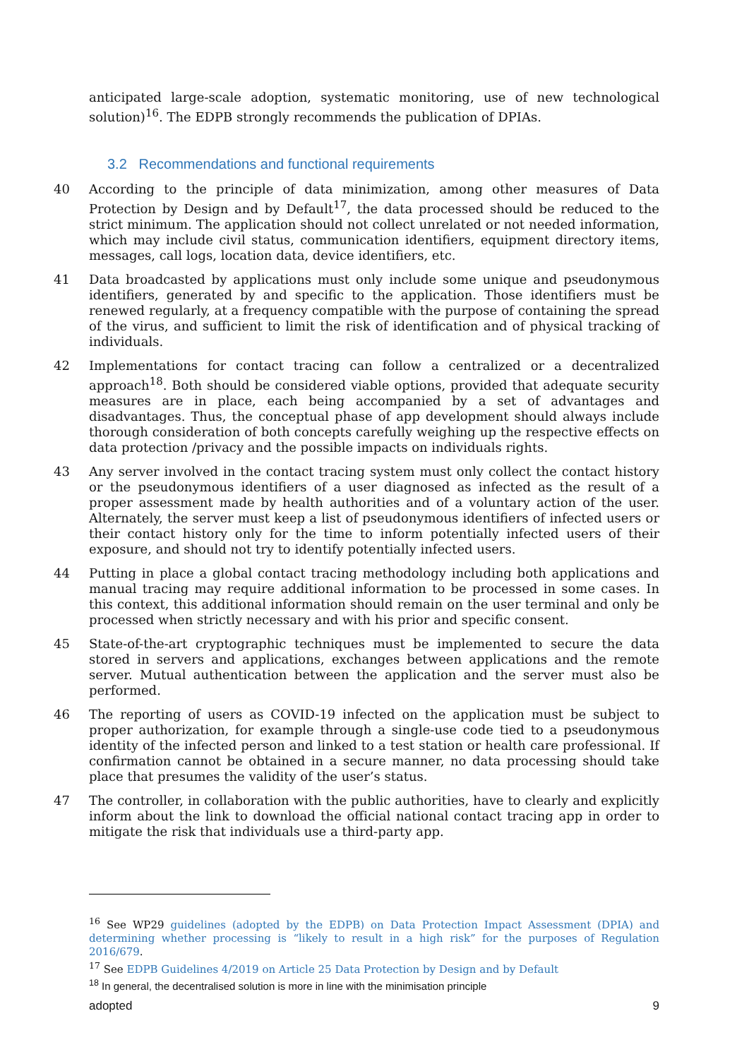anticipated large-scale adoption, systematic monitoring, use of new technological solution)<sup>16</sup>. The EDPB strongly recommends the publication of DPIAs.
3.2 Recommendations and functional requirements
40 According to the principle of data minimization, among other measures of Data Protection by Design and by Default<sup>17</sup>, the data processed should be reduced to the strict minimum. The application should not collect unrelated or not needed information, which may include civil status, communication identifiers, equipment directory items, messages, call logs, location data, device identifiers, etc.
41 Data broadcasted by applications must only include some unique and pseudonymous identifiers, generated by and specific to the application. Those identifiers must be renewed regularly, at a frequency compatible with the purpose of containing the spread of the virus, and sufficient to limit the risk of identification and of physical tracking of individuals.
42 Implementations for contact tracing can follow a centralized or a decentralized approach<sup>18</sup>. Both should be considered viable options, provided that adequate security measures are in place, each being accompanied by a set of advantages and disadvantages. Thus, the conceptual phase of app development should always include thorough consideration of both concepts carefully weighing up the respective effects on data protection /privacy and the possible impacts on individuals rights.
43 Any server involved in the contact tracing system must only collect the contact history or the pseudonymous identifiers of a user diagnosed as infected as the result of a proper assessment made by health authorities and of a voluntary action of the user. Alternately, the server must keep a list of pseudonymous identifiers of infected users or their contact history only for the time to inform potentially infected users of their exposure, and should not try to identify potentially infected users.
44 Putting in place a global contact tracing methodology including both applications and manual tracing may require additional information to be processed in some cases. In this context, this additional information should remain on the user terminal and only be processed when strictly necessary and with his prior and specific consent.
45 State-of-the-art cryptographic techniques must be implemented to secure the data stored in servers and applications, exchanges between applications and the remote server. Mutual authentication between the application and the server must also be performed.
46 The reporting of users as COVID-19 infected on the application must be subject to proper authorization, for example through a single-use code tied to a pseudonymous identity of the infected person and linked to a test station or health care professional. If confirmation cannot be obtained in a secure manner, no data processing should take place that presumes the validity of the user’s status.
47 The controller, in collaboration with the public authorities, have to clearly and explicitly inform about the link to download the official national contact tracing app in order to mitigate the risk that individuals use a third-party app.
<sup>16</sup> See WP29 guidelines (adopted by the EDPB) on Data Protection Impact Assessment (DPIA) and determining whether processing is “likely to result in a high risk” for the purposes of Regulation 2016/679.
<sup>17</sup> See EDPB Guidelines 4/2019 on Article 25 Data Protection by Design and by Default
<sup>18</sup> In general, the decentralised solution is more in line with the minimisation principle
adopted 9